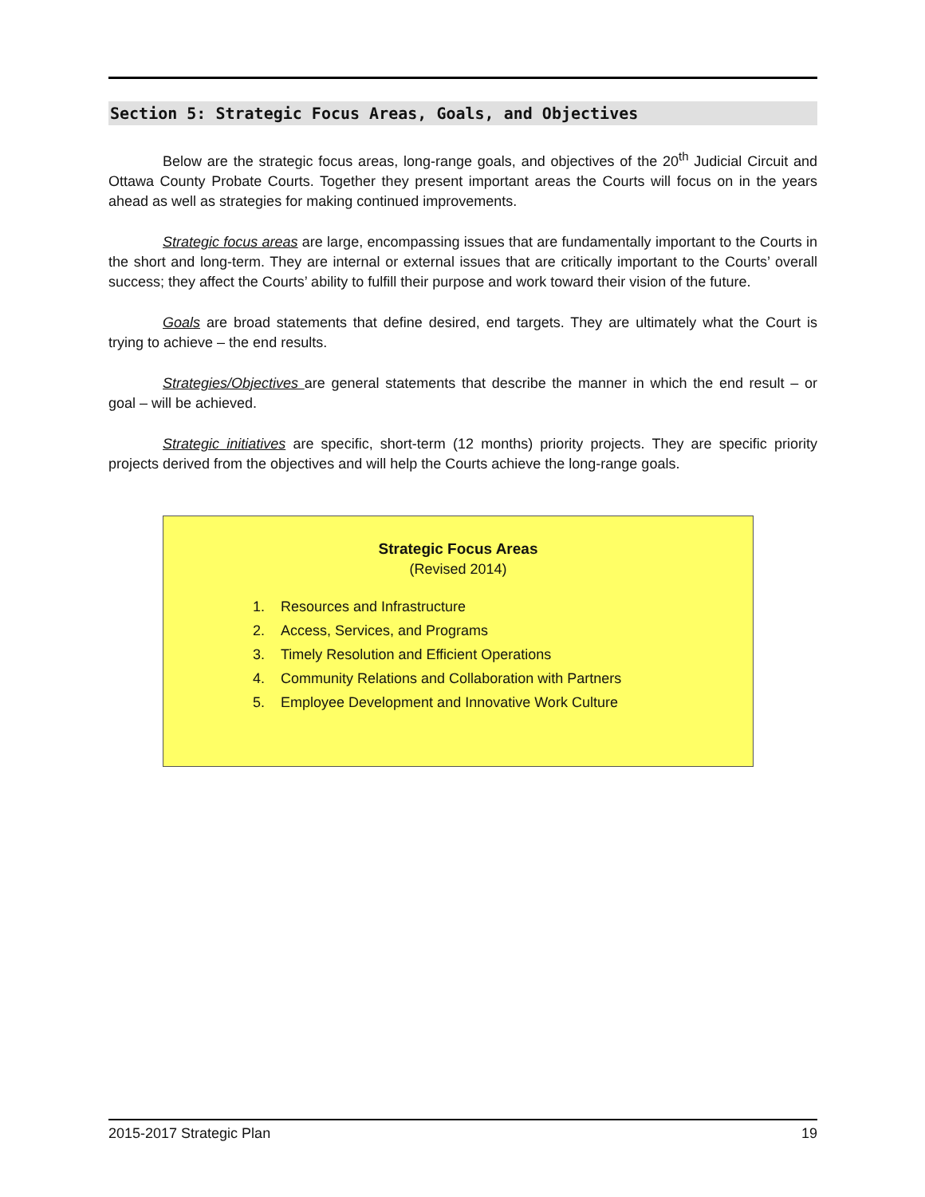Section 5: Strategic Focus Areas, Goals, and Objectives
Below are the strategic focus areas, long-range goals, and objectives of the 20<sup>th</sup> Judicial Circuit and Ottawa County Probate Courts. Together they present important areas the Courts will focus on in the years ahead as well as strategies for making continued improvements.
Strategic focus areas are large, encompassing issues that are fundamentally important to the Courts in the short and long-term. They are internal or external issues that are critically important to the Courts’ overall success; they affect the Courts’ ability to fulfill their purpose and work toward their vision of the future.
Goals are broad statements that define desired, end targets. They are ultimately what the Court is trying to achieve – the end results.
Strategies/Objectives are general statements that describe the manner in which the end result – or goal – will be achieved.
Strategic initiatives are specific, short-term (12 months) priority projects. They are specific priority projects derived from the objectives and will help the Courts achieve the long-range goals.
Strategic Focus Areas
(Revised 2014)
1. Resources and Infrastructure
2. Access, Services, and Programs
3. Timely Resolution and Efficient Operations
4. Community Relations and Collaboration with Partners
5. Employee Development and Innovative Work Culture
2015-2017 Strategic Plan 19